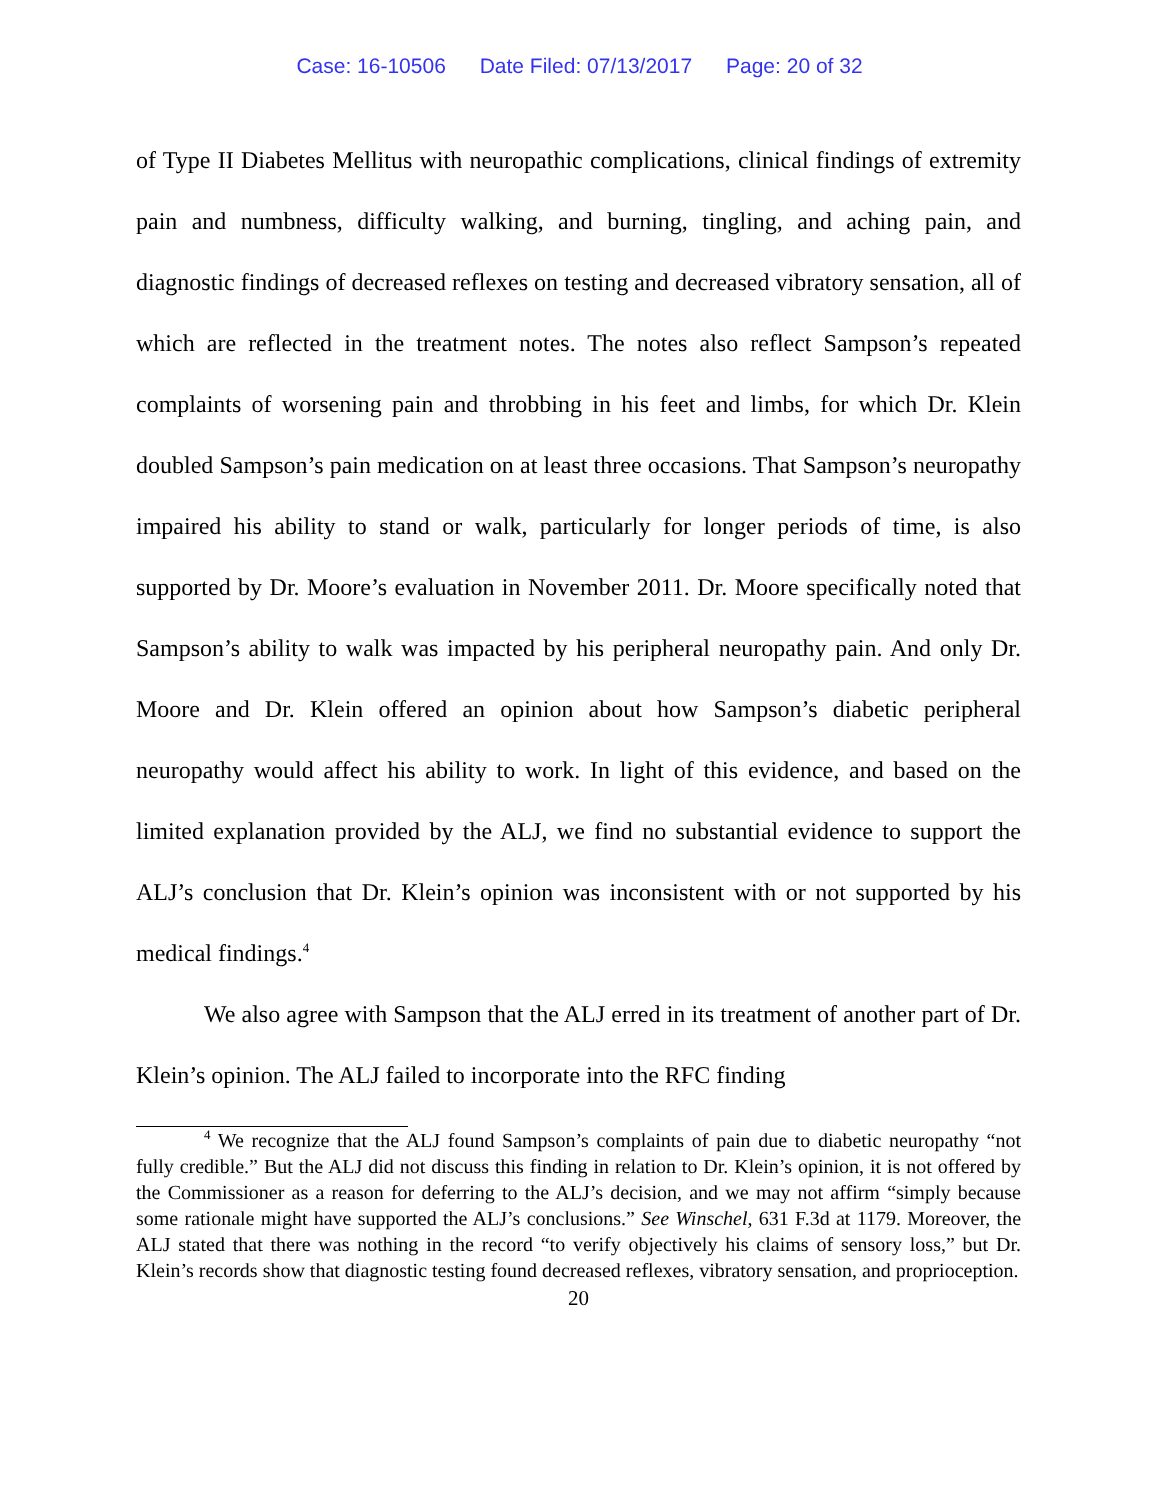Case: 16-10506 Date Filed: 07/13/2017 Page: 20 of 32
of Type II Diabetes Mellitus with neuropathic complications, clinical findings of extremity pain and numbness, difficulty walking, and burning, tingling, and aching pain, and diagnostic findings of decreased reflexes on testing and decreased vibratory sensation, all of which are reflected in the treatment notes. The notes also reflect Sampson’s repeated complaints of worsening pain and throbbing in his feet and limbs, for which Dr. Klein doubled Sampson’s pain medication on at least three occasions. That Sampson’s neuropathy impaired his ability to stand or walk, particularly for longer periods of time, is also supported by Dr. Moore’s evaluation in November 2011. Dr. Moore specifically noted that Sampson’s ability to walk was impacted by his peripheral neuropathy pain. And only Dr. Moore and Dr. Klein offered an opinion about how Sampson’s diabetic peripheral neuropathy would affect his ability to work. In light of this evidence, and based on the limited explanation provided by the ALJ, we find no substantial evidence to support the ALJ’s conclusion that Dr. Klein’s opinion was inconsistent with or not supported by his medical findings.<sup>4</sup>
We also agree with Sampson that the ALJ erred in its treatment of another part of Dr. Klein’s opinion. The ALJ failed to incorporate into the RFC finding
<sup>4</sup> We recognize that the ALJ found Sampson’s complaints of pain due to diabetic neuropathy “not fully credible.” But the ALJ did not discuss this finding in relation to Dr. Klein’s opinion, it is not offered by the Commissioner as a reason for deferring to the ALJ’s decision, and we may not affirm “simply because some rationale might have supported the ALJ’s conclusions.” See Winschel, 631 F.3d at 1179. Moreover, the ALJ stated that there was nothing in the record “to verify objectively his claims of sensory loss,” but Dr. Klein’s records show that diagnostic testing found decreased reflexes, vibratory sensation, and proprioception.
20